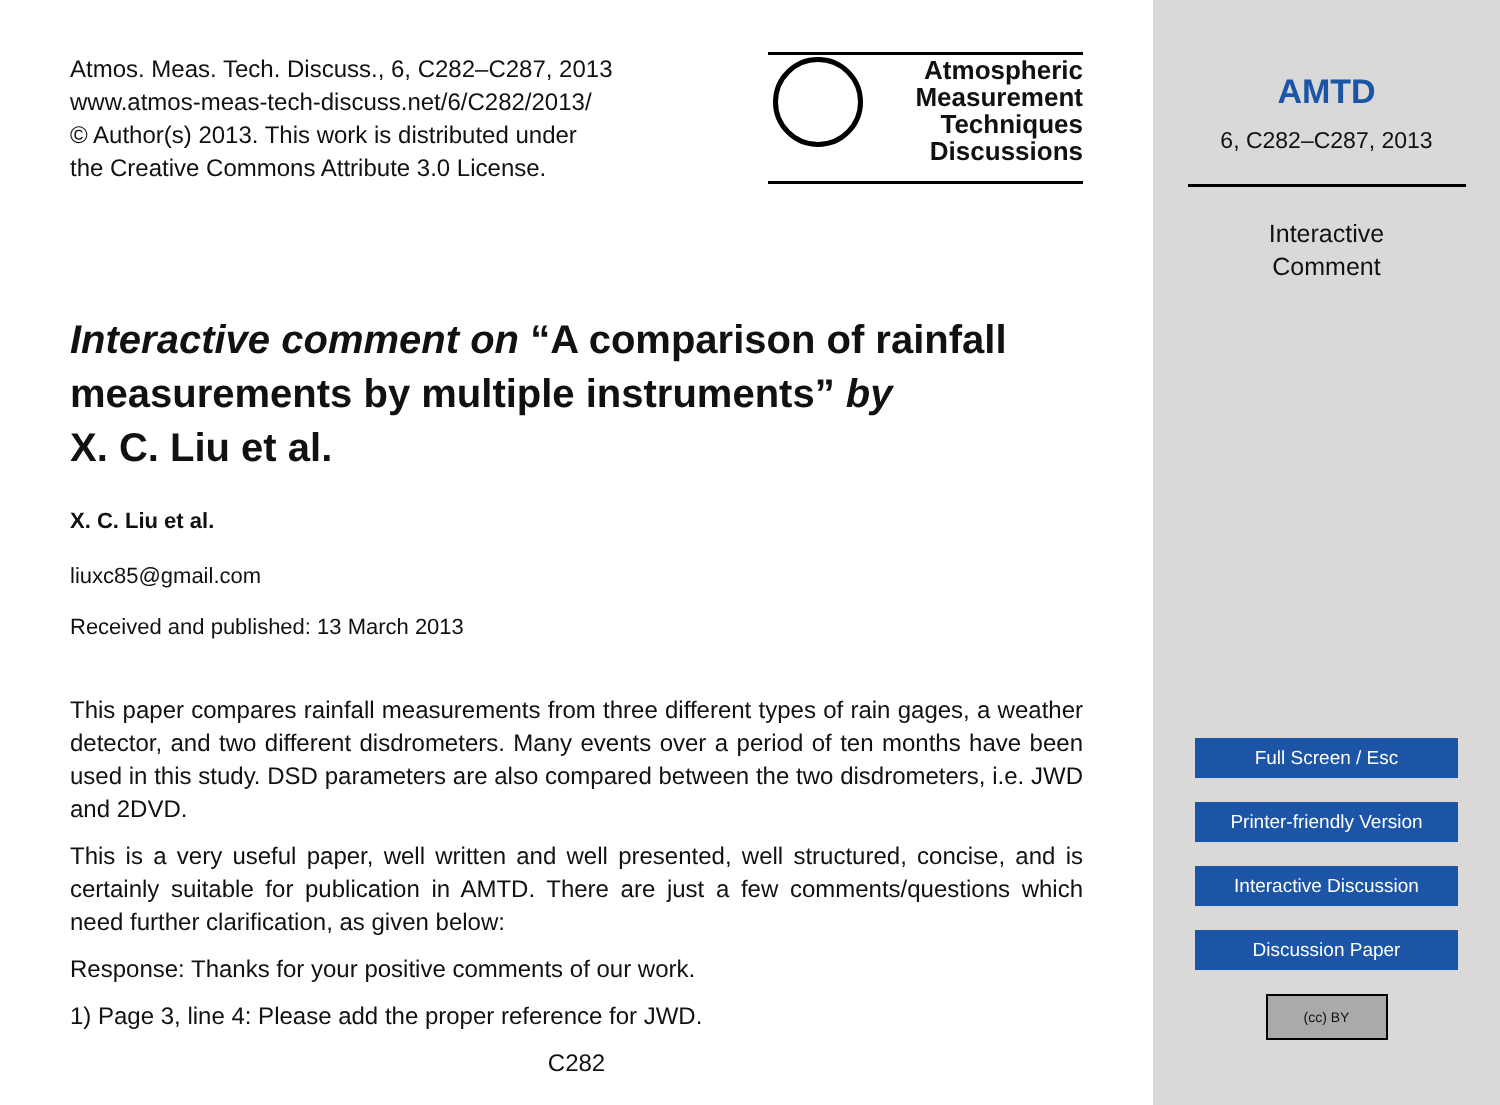Atmos. Meas. Tech. Discuss., 6, C282–C287, 2013
www.atmos-meas-tech-discuss.net/6/C282/2013/
© Author(s) 2013. This work is distributed under
the Creative Commons Attribute 3.0 License.
Atmospheric
Measurement
Techniques
Discussions
Interactive comment on “A comparison of rainfall measurements by multiple instruments” by
X. C. Liu et al.
X. C. Liu et al.
liuxc85@gmail.com
Received and published: 13 March 2013
This paper compares rainfall measurements from three different types of rain gages, a weather detector, and two different disdrometers. Many events over a period of ten months have been used in this study. DSD parameters are also compared between the two disdrometers, i.e. JWD and 2DVD.
This is a very useful paper, well written and well presented, well structured, concise, and is certainly suitable for publication in AMTD. There are just a few comments/questions which need further clarification, as given below:
Response: Thanks for your positive comments of our work.
1) Page 3, line 4: Please add the proper reference for JWD.
C282
AMTD
6, C282–C287, 2013
Interactive
Comment
Full Screen / Esc
Printer-friendly Version
Interactive Discussion
Discussion Paper
(cc) BY